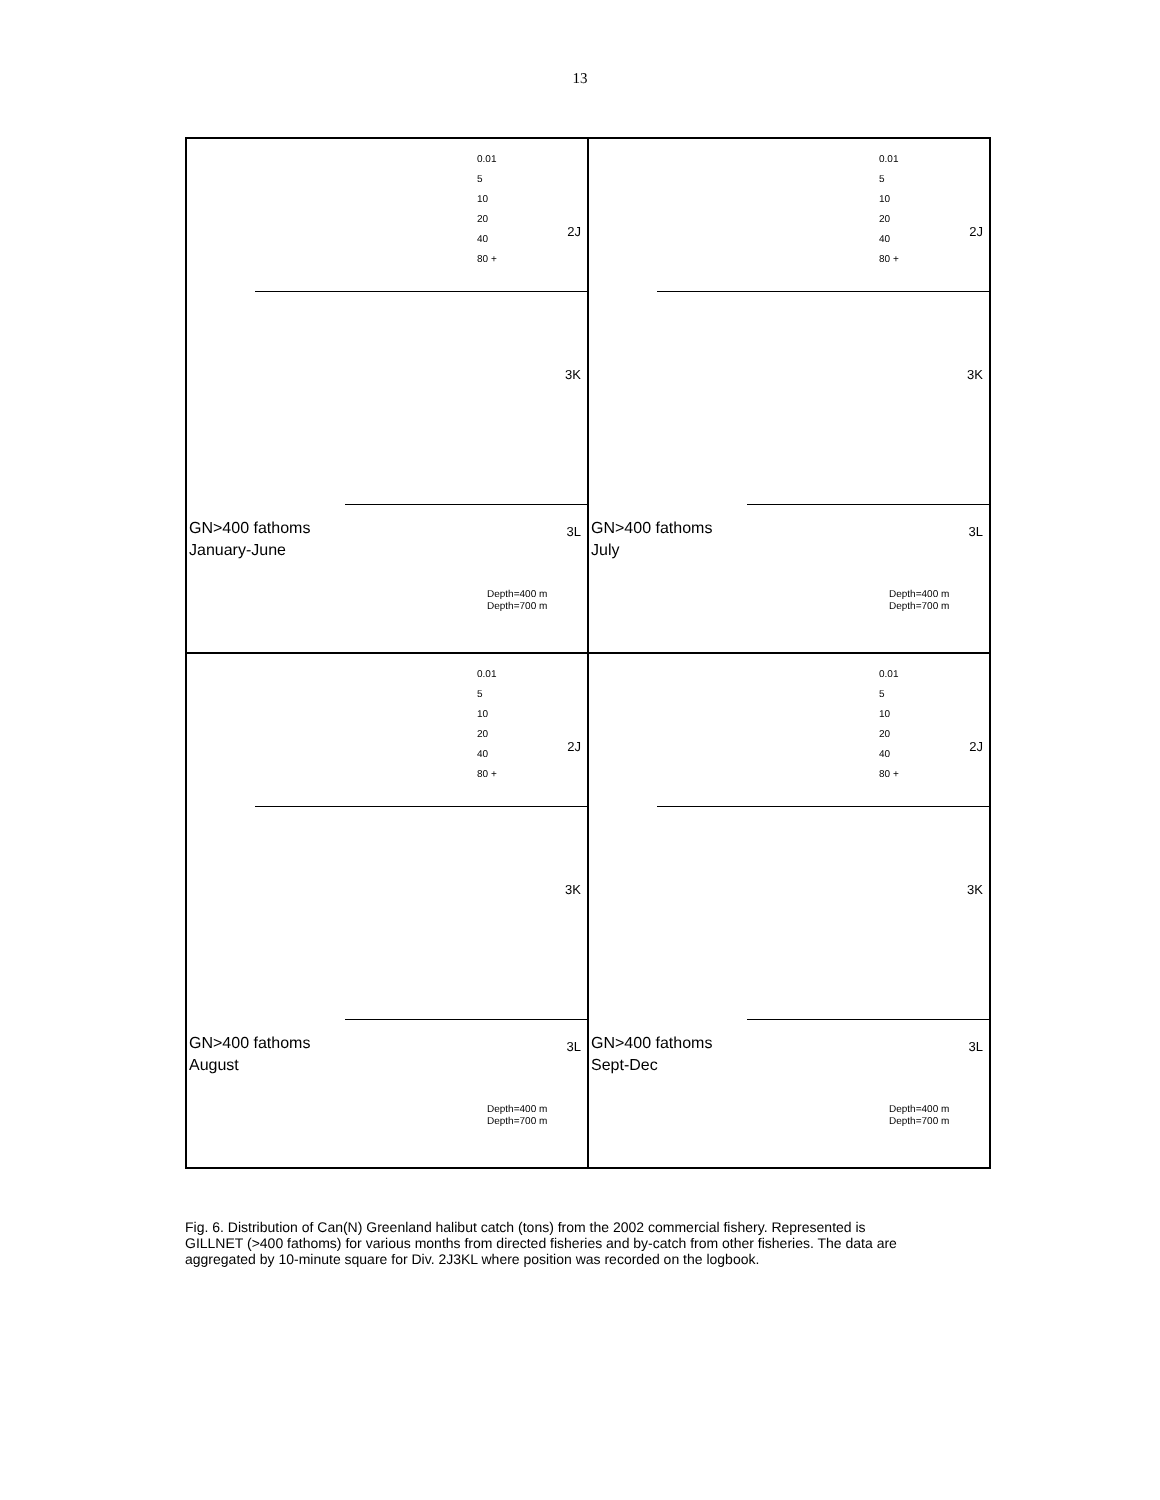13
0.01
5
10
20
40
80 +
2J
3K
3L
GN>400 fathoms
January-June
Depth=400 m
Depth=700 m
0.01
5
10
20
40
80 +
2J
3K
3L
GN>400 fathoms
July
Depth=400 m
Depth=700 m
0.01
5
10
20
40
80 +
2J
3K
3L
GN>400 fathoms
August
Depth=400 m
Depth=700 m
0.01
5
10
20
40
80 +
2J
3K
3L
GN>400 fathoms
Sept-Dec
Depth=400 m
Depth=700 m
Fig. 6. Distribution of Can(N) Greenland halibut catch (tons) from the 2002 commercial fishery. Represented is GILLNET (>400 fathoms) for various months from directed fisheries and by-catch from other fisheries. The data are aggregated by 10-minute square for Div. 2J3KL where position was recorded on the logbook.